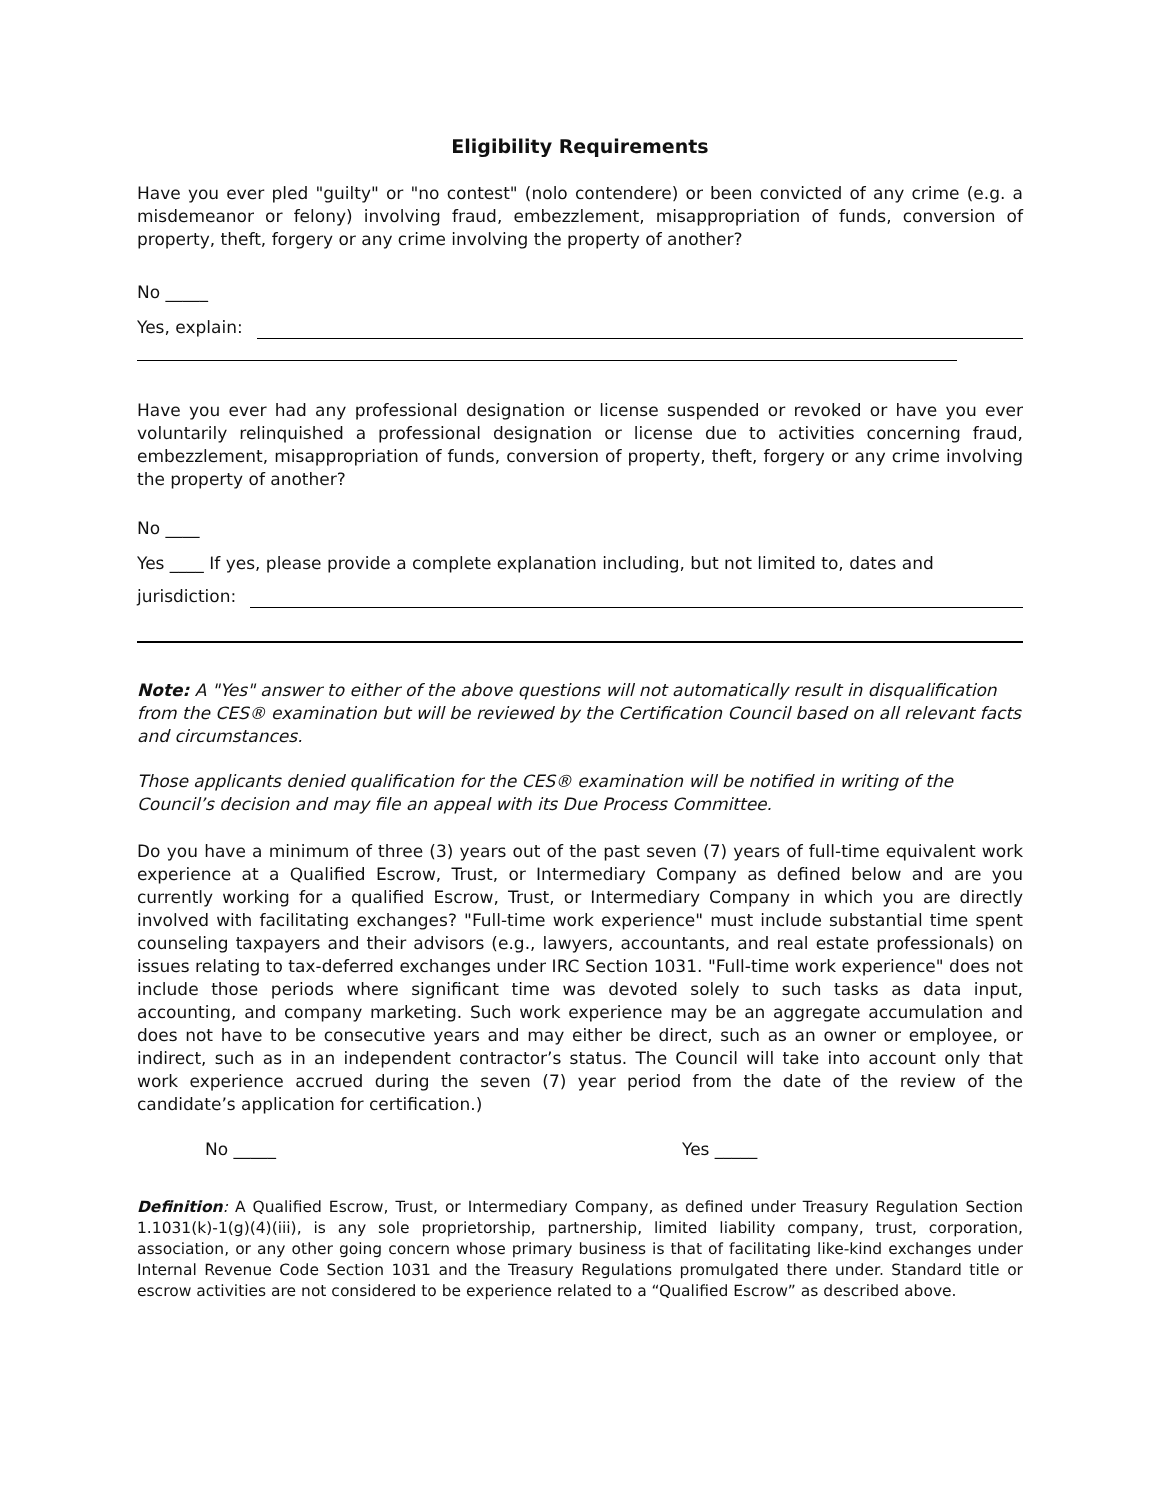Eligibility Requirements
Have you ever pled "guilty" or "no contest" (nolo contendere) or been convicted of any crime (e.g. a misdemeanor or felony) involving fraud, embezzlement, misappropriation of funds, conversion of property, theft, forgery or any crime involving the property of another?
No _____
Yes, explain:
Have you ever had any professional designation or license suspended or revoked or have you ever voluntarily relinquished a professional designation or license due to activities concerning fraud, embezzlement, misappropriation of funds, conversion of property, theft, forgery or any crime involving the property of another?
No ____
Yes ____ If yes, please provide a complete explanation including, but not limited to, dates and
jurisdiction:
Note: A "Yes" answer to either of the above questions will not automatically result in disqualification from the CES® examination but will be reviewed by the Certification Council based on all relevant facts and circumstances.
Those applicants denied qualification for the CES® examination will be notified in writing of the Council’s decision and may file an appeal with its Due Process Committee.
Do you have a minimum of three (3) years out of the past seven (7) years of full-time equivalent work experience at a Qualified Escrow, Trust, or Intermediary Company as defined below and are you currently working for a qualified Escrow, Trust, or Intermediary Company in which you are directly involved with facilitating exchanges? "Full-time work experience" must include substantial time spent counseling taxpayers and their advisors (e.g., lawyers, accountants, and real estate professionals) on issues relating to tax-deferred exchanges under IRC Section 1031. "Full-time work experience" does not include those periods where significant time was devoted solely to such tasks as data input, accounting, and company marketing. Such work experience may be an aggregate accumulation and does not have to be consecutive years and may either be direct, such as an owner or employee, or indirect, such as in an independent contractor’s status. The Council will take into account only that work experience accrued during the seven (7) year period from the date of the review of the candidate’s application for certification.)
No _____ Yes _____
Definition: A Qualified Escrow, Trust, or Intermediary Company, as defined under Treasury Regulation Section 1.1031(k)-1(g)(4)(iii), is any sole proprietorship, partnership, limited liability company, trust, corporation, association, or any other going concern whose primary business is that of facilitating like-kind exchanges under Internal Revenue Code Section 1031 and the Treasury Regulations promulgated there under. Standard title or escrow activities are not considered to be experience related to a “Qualified Escrow” as described above.